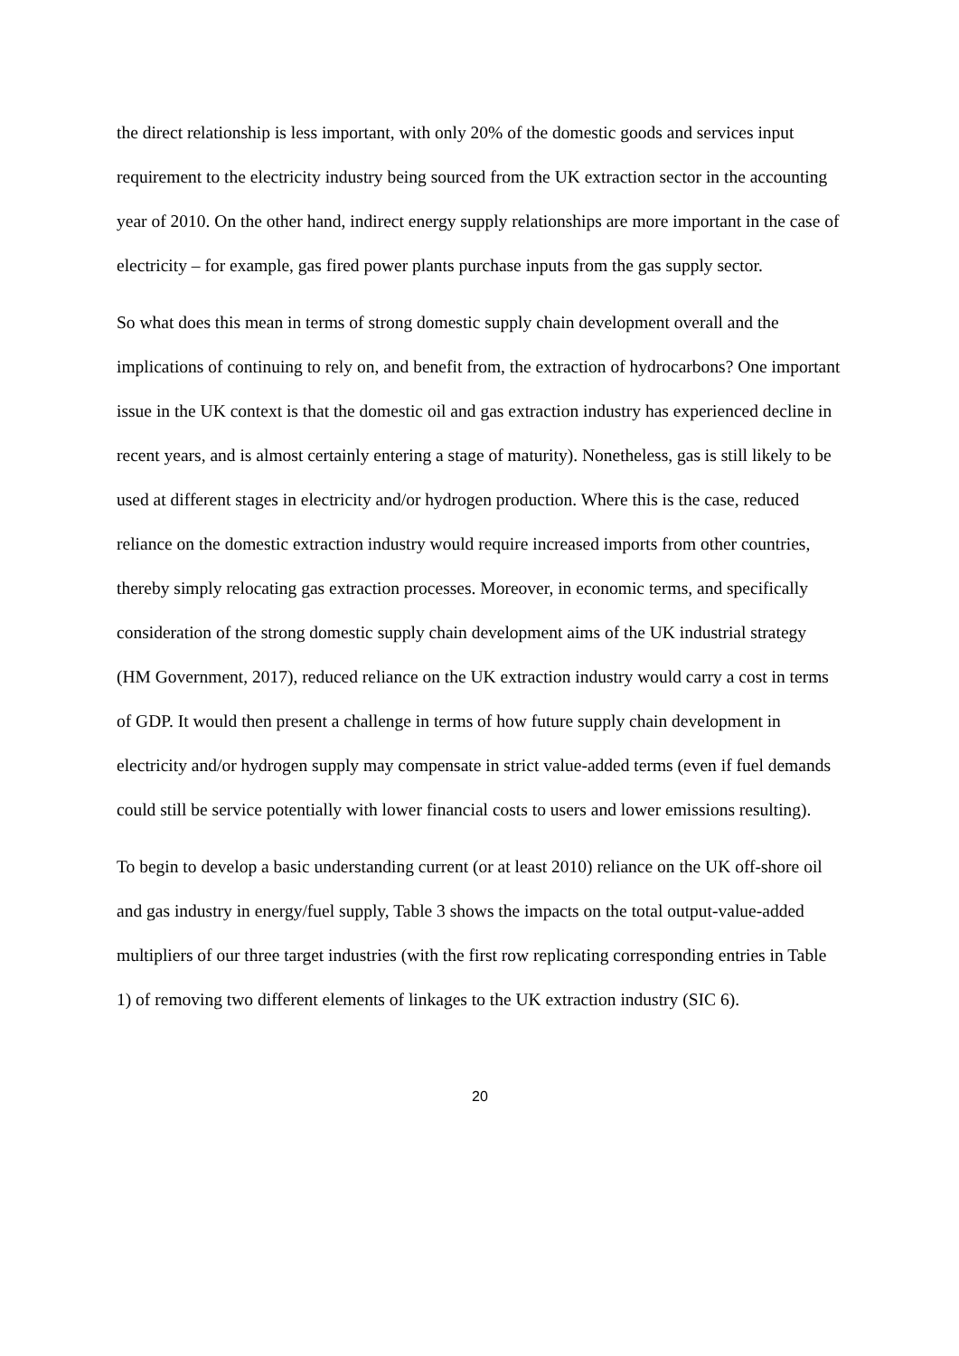the direct relationship is less important, with only 20% of the domestic goods and services input requirement to the electricity industry being sourced from the UK extraction sector in the accounting year of 2010. On the other hand, indirect energy supply relationships are more important in the case of electricity – for example, gas fired power plants purchase inputs from the gas supply sector.
So what does this mean in terms of strong domestic supply chain development overall and the implications of continuing to rely on, and benefit from, the extraction of hydrocarbons? One important issue in the UK context is that the domestic oil and gas extraction industry has experienced decline in recent years, and is almost certainly entering a stage of maturity). Nonetheless, gas is still likely to be used at different stages in electricity and/or hydrogen production. Where this is the case, reduced reliance on the domestic extraction industry would require increased imports from other countries, thereby simply relocating gas extraction processes. Moreover, in economic terms, and specifically consideration of the strong domestic supply chain development aims of the UK industrial strategy (HM Government, 2017), reduced reliance on the UK extraction industry would carry a cost in terms of GDP. It would then present a challenge in terms of how future supply chain development in electricity and/or hydrogen supply may compensate in strict value-added terms (even if fuel demands could still be service potentially with lower financial costs to users and lower emissions resulting).
To begin to develop a basic understanding current (or at least 2010) reliance on the UK off-shore oil and gas industry in energy/fuel supply, Table 3 shows the impacts on the total output-value-added multipliers of our three target industries (with the first row replicating corresponding entries in Table 1) of removing two different elements of linkages to the UK extraction industry (SIC 6).
20